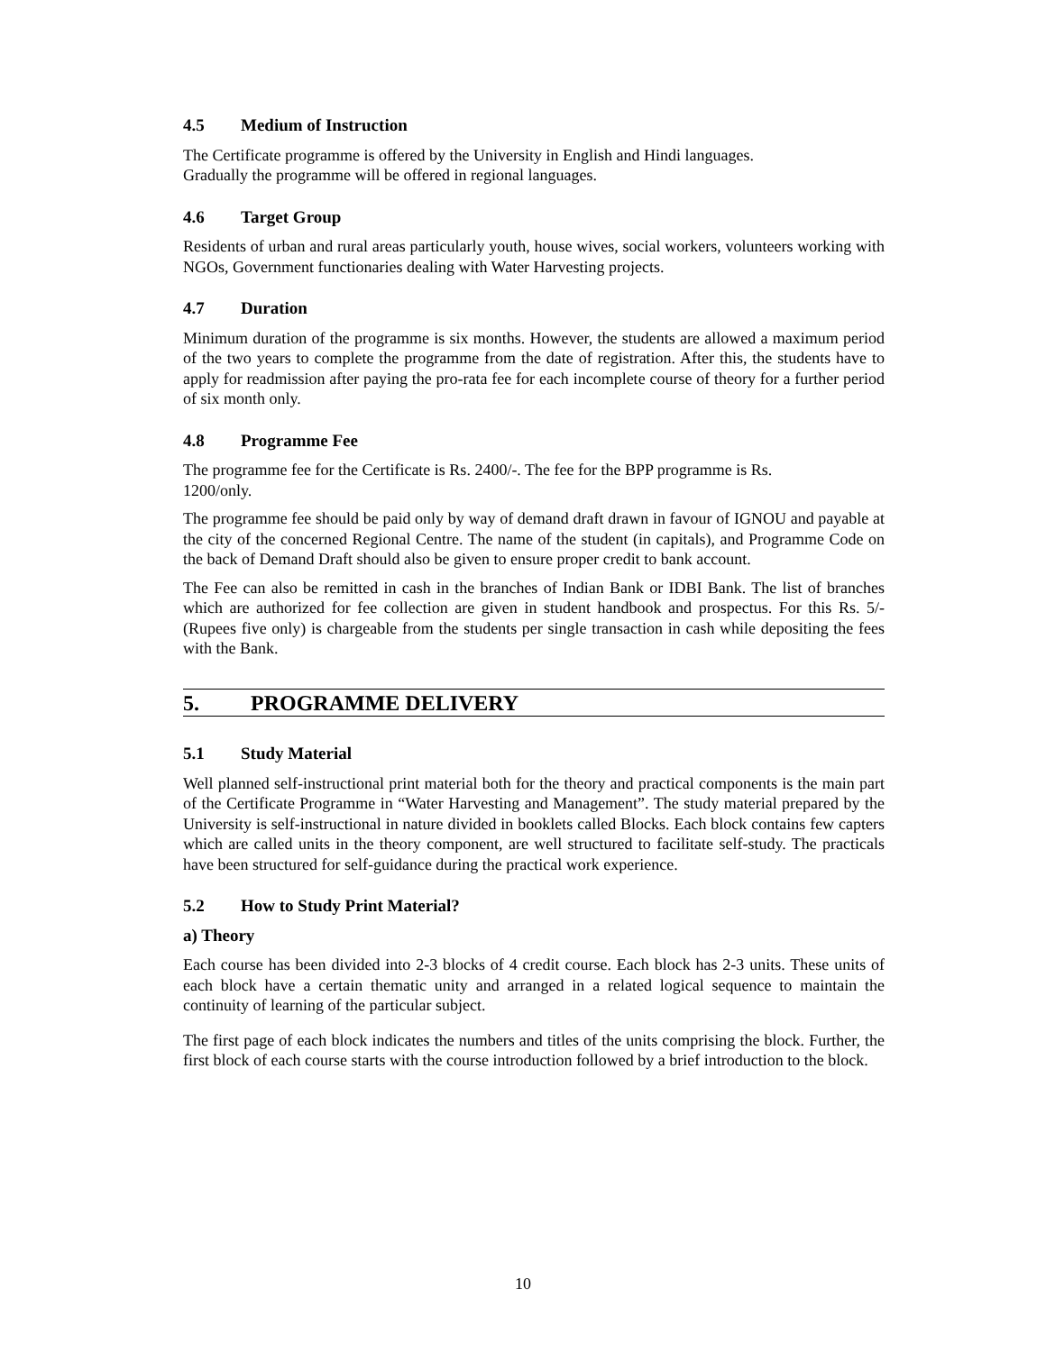4.5 Medium of Instruction
The Certificate programme is offered by the University in English and Hindi languages.
Gradually the programme will be offered in regional languages.
4.6 Target Group
Residents of urban and rural areas particularly youth, house wives, social workers, volunteers working with NGOs, Government functionaries dealing with Water Harvesting projects.
4.7 Duration
Minimum duration of the programme is six months. However, the students are allowed a maximum period of the two years to complete the programme from the date of registration. After this, the students have to apply for readmission after paying the pro-rata fee for each incomplete course of theory for a further period of six month only.
4.8 Programme Fee
The programme fee for the Certificate is Rs. 2400/-. The fee for the BPP programme is Rs.
1200/only.
The programme fee should be paid only by way of demand draft drawn in favour of IGNOU and payable at the city of the concerned Regional Centre. The name of the student (in capitals), and Programme Code on the back of Demand Draft should also be given to ensure proper credit to bank account.
The Fee can also be remitted in cash in the branches of Indian Bank or IDBI Bank. The list of branches which are authorized for fee collection are given in student handbook and prospectus. For this Rs. 5/- (Rupees five only) is chargeable from the students per single transaction in cash while depositing the fees with the Bank.
5. PROGRAMME DELIVERY
5.1 Study Material
Well planned self-instructional print material both for the theory and practical components is the main part of the Certificate Programme in “Water Harvesting and Management”. The study material prepared by the University is self-instructional in nature divided in booklets called Blocks. Each block contains few capters which are called units in the theory component, are well structured to facilitate self-study. The practicals have been structured for self-guidance during the practical work experience.
5.2 How to Study Print Material?
a) Theory
Each course has been divided into 2-3 blocks of 4 credit course. Each block has 2-3 units. These units of each block have a certain thematic unity and arranged in a related logical sequence to maintain the continuity of learning of the particular subject.
The first page of each block indicates the numbers and titles of the units comprising the block. Further, the first block of each course starts with the course introduction followed by a brief introduction to the block.
10